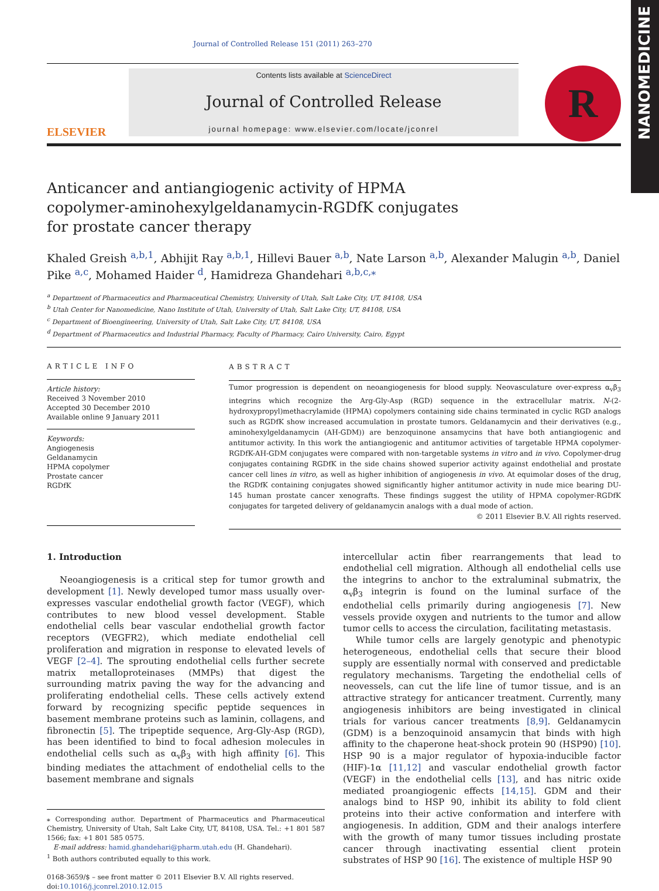NANOMEDICINE
Journal of Controlled Release 151 (2011) 263–270
ELSEVIER
Contents lists available at ScienceDirect
Journal of Controlled Release
journal homepage: www.elsevier.com/locate/jconrel
R
Anticancer and antiangiogenic activity of HPMA copolymer-aminohexylgeldanamycin-RGDfK conjugates for prostate cancer therapy
Khaled Greish <sup>a,b,1</sup>, Abhijit Ray <sup>a,b,1</sup>, Hillevi Bauer <sup>a,b</sup>, Nate Larson <sup>a,b</sup>, Alexander Malugin <sup>a,b</sup>, Daniel Pike <sup>a,c</sup>, Mohamed Haider <sup>d</sup>, Hamidreza Ghandehari <sup>a,b,c,⁎</sup>
<sup>a</sup> Department of Pharmaceutics and Pharmaceutical Chemistry, University of Utah, Salt Lake City, UT, 84108, USA
<sup>b</sup> Utah Center for Nanomedicine, Nano Institute of Utah, University of Utah, Salt Lake City, UT, 84108, USA
<sup>c</sup> Department of Bioengineering, University of Utah, Salt Lake City, UT, 84108, USA
<sup>d</sup> Department of Pharmaceutics and Industrial Pharmacy, Faculty of Pharmacy, Cairo University, Cairo, Egypt
ARTICLE INFO
Article history:
Received 3 November 2010
Accepted 30 December 2010
Available online 9 January 2011
Keywords:
Angiogenesis
Geldanamycin
HPMA copolymer
Prostate cancer
RGDfK
ABSTRACT
Tumor progression is dependent on neoangiogenesis for blood supply. Neovasculature over-express α<sub>v</sub>β<sub>3</sub> integrins which recognize the Arg-Gly-Asp (RGD) sequence in the extracellular matrix. N-(2-hydroxypropyl)methacrylamide (HPMA) copolymers containing side chains terminated in cyclic RGD analogs such as RGDfK show increased accumulation in prostate tumors. Geldanamycin and their derivatives (e.g., aminohexylgeldanamycin (AH-GDM)) are benzoquinone ansamycins that have both antiangiogenic and antitumor activity. In this work the antiangiogenic and antitumor activities of targetable HPMA copolymer-RGDfK-AH-GDM conjugates were compared with non-targetable systems in vitro and in vivo. Copolymer-drug conjugates containing RGDfK in the side chains showed superior activity against endothelial and prostate cancer cell lines in vitro, as well as higher inhibition of angiogenesis in vivo. At equimolar doses of the drug, the RGDfK containing conjugates showed significantly higher antitumor activity in nude mice bearing DU-145 human prostate cancer xenografts. These findings suggest the utility of HPMA copolymer-RGDfK conjugates for targeted delivery of geldanamycin analogs with a dual mode of action.
© 2011 Elsevier B.V. All rights reserved.
1. Introduction
Neoangiogenesis is a critical step for tumor growth and development [1]. Newly developed tumor mass usually over-expresses vascular endothelial growth factor (VEGF), which contributes to new blood vessel development. Stable endothelial cells bear vascular endothelial growth factor receptors (VEGFR2), which mediate endothelial cell proliferation and migration in response to elevated levels of VEGF [2–4]. The sprouting endothelial cells further secrete matrix metalloproteinases (MMPs) that digest the surrounding matrix paving the way for the advancing and proliferating endothelial cells. These cells actively extend forward by recognizing specific peptide sequences in basement membrane proteins such as laminin, collagens, and fibronectin [5]. The tripeptide sequence, Arg-Gly-Asp (RGD), has been identified to bind to focal adhesion molecules in endothelial cells such as α<sub>v</sub>β<sub>3</sub> with high affinity [6]. This binding mediates the attachment of endothelial cells to the basement membrane and signals
⁎ Corresponding author. Department of Pharmaceutics and Pharmaceutical Chemistry, University of Utah, Salt Lake City, UT, 84108, USA. Tel.: +1 801 587 1566; fax: +1 801 585 0575.
E-mail address: hamid.ghandehari@pharm.utah.edu (H. Ghandehari).
<sup>1</sup> Both authors contributed equally to this work.
0168-3659/$ – see front matter © 2011 Elsevier B.V. All rights reserved.
doi:10.1016/j.jconrel.2010.12.015
intercellular actin fiber rearrangements that lead to endothelial cell migration. Although all endothelial cells use the integrins to anchor to the extraluminal submatrix, the α<sub>v</sub>β<sub>3</sub> integrin is found on the luminal surface of the endothelial cells primarily during angiogenesis [7]. New vessels provide oxygen and nutrients to the tumor and allow tumor cells to access the circulation, facilitating metastasis.
While tumor cells are largely genotypic and phenotypic heterogeneous, endothelial cells that secure their blood supply are essentially normal with conserved and predictable regulatory mechanisms. Targeting the endothelial cells of neovessels, can cut the life line of tumor tissue, and is an attractive strategy for anticancer treatment. Currently, many angiogenesis inhibitors are being investigated in clinical trials for various cancer treatments [8,9]. Geldanamycin (GDM) is a benzoquinoid ansamycin that binds with high affinity to the chaperone heat-shock protein 90 (HSP90) [10]. HSP 90 is a major regulator of hypoxia-inducible factor (HIF)-1α [11,12] and vascular endothelial growth factor (VEGF) in the endothelial cells [13], and has nitric oxide mediated proangiogenic effects [14,15]. GDM and their analogs bind to HSP 90, inhibit its ability to fold client proteins into their active conformation and interfere with angiogenesis. In addition, GDM and their analogs interfere with the growth of many tumor tissues including prostate cancer through inactivating essential client protein substrates of HSP 90 [16]. The existence of multiple HSP 90